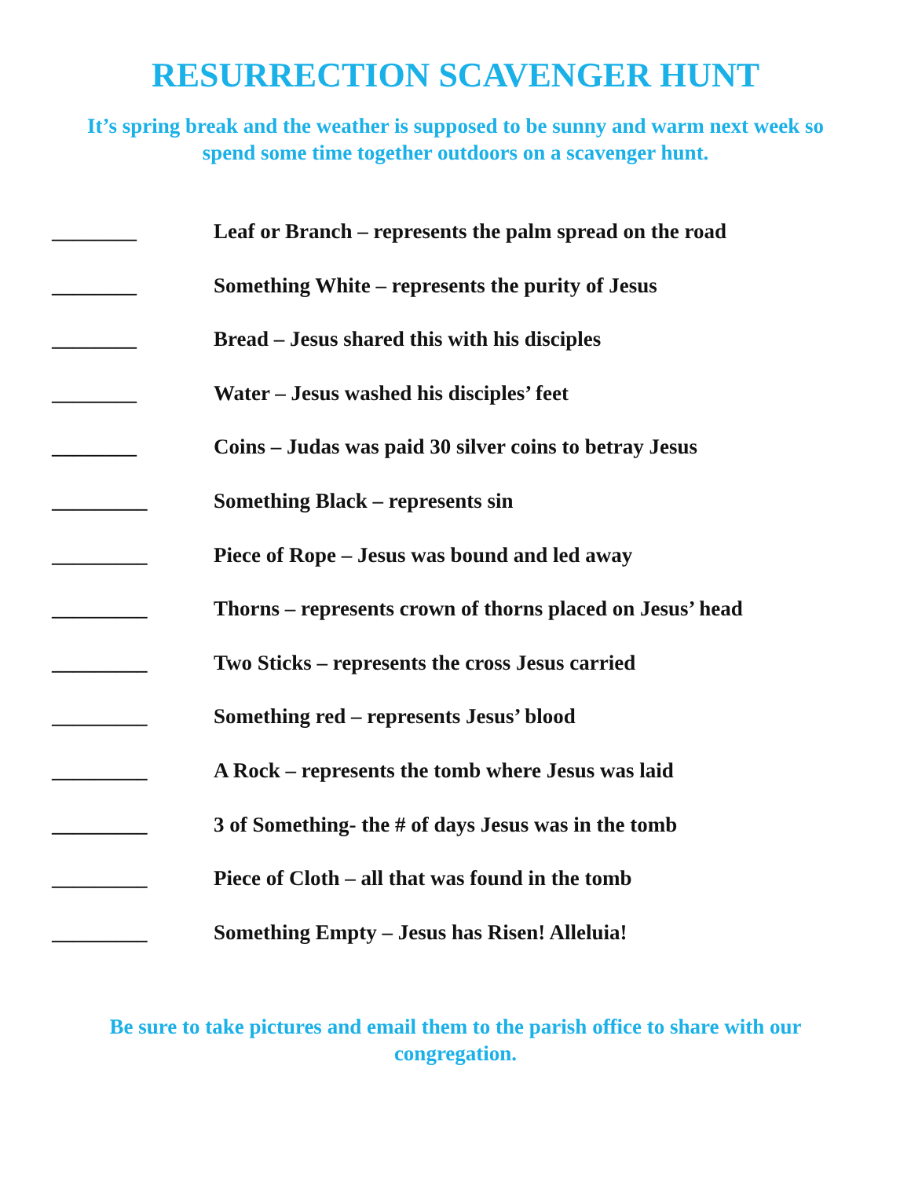RESURRECTION SCAVENGER HUNT
It’s spring break and the weather is supposed to be sunny and warm next week so spend some time together outdoors on a scavenger hunt.
________ Leaf or Branch – represents the palm spread on the road
________ Something White – represents the purity of Jesus
________ Bread – Jesus shared this with his disciples
________ Water – Jesus washed his disciples’ feet
________ Coins – Judas was paid 30 silver coins to betray Jesus
_________ Something Black – represents sin
_________ Piece of Rope – Jesus was bound and led away
_________ Thorns – represents crown of thorns placed on Jesus’ head
_________ Two Sticks – represents the cross Jesus carried
_________ Something red – represents Jesus’ blood
_________ A Rock – represents the tomb where Jesus was laid
_________ 3 of Something- the # of days Jesus was in the tomb
_________ Piece of Cloth – all that was found in the tomb
_________ Something Empty – Jesus has Risen! Alleluia!
Be sure to take pictures and email them to the parish office to share with our congregation.